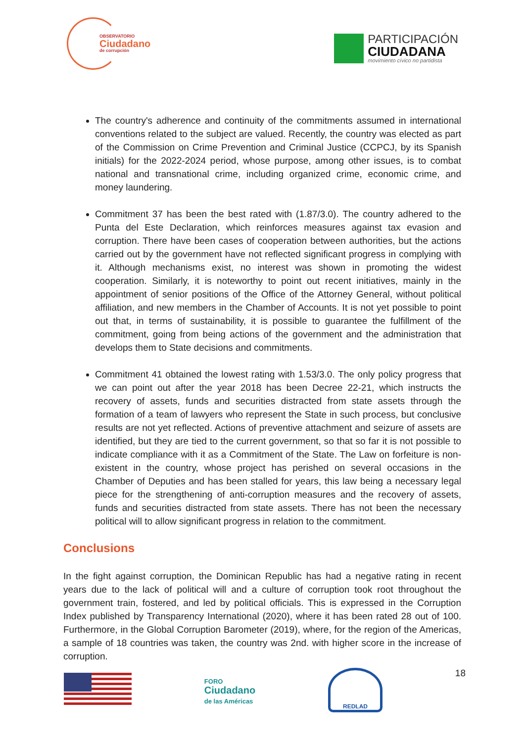OBSERVATORIO
Ciudadano
de corrupción
PARTICIPACIÓN
CIUDADANA
movimiento cívico no partidista
The country's adherence and continuity of the commitments assumed in international conventions related to the subject are valued. Recently, the country was elected as part of the Commission on Crime Prevention and Criminal Justice (CCPCJ, by its Spanish initials) for the 2022-2024 period, whose purpose, among other issues, is to combat national and transnational crime, including organized crime, economic crime, and money laundering.
Commitment 37 has been the best rated with (1.87/3.0). The country adhered to the Punta del Este Declaration, which reinforces measures against tax evasion and corruption. There have been cases of cooperation between authorities, but the actions carried out by the government have not reflected significant progress in complying with it. Although mechanisms exist, no interest was shown in promoting the widest cooperation. Similarly, it is noteworthy to point out recent initiatives, mainly in the appointment of senior positions of the Office of the Attorney General, without political affiliation, and new members in the Chamber of Accounts. It is not yet possible to point out that, in terms of sustainability, it is possible to guarantee the fulfillment of the commitment, going from being actions of the government and the administration that develops them to State decisions and commitments.
Commitment 41 obtained the lowest rating with 1.53/3.0. The only policy progress that we can point out after the year 2018 has been Decree 22-21, which instructs the recovery of assets, funds and securities distracted from state assets through the formation of a team of lawyers who represent the State in such process, but conclusive results are not yet reflected. Actions of preventive attachment and seizure of assets are identified, but they are tied to the current government, so that so far it is not possible to indicate compliance with it as a Commitment of the State. The Law on forfeiture is non-existent in the country, whose project has perished on several occasions in the Chamber of Deputies and has been stalled for years, this law being a necessary legal piece for the strengthening of anti-corruption measures and the recovery of assets, funds and securities distracted from state assets. There has not been the necessary political will to allow significant progress in relation to the commitment.
Conclusions
In the fight against corruption, the Dominican Republic has had a negative rating in recent years due to the lack of political will and a culture of corruption took root throughout the government train, fostered, and led by political officials. This is expressed in the Corruption Index published by Transparency International (2020), where it has been rated 28 out of 100. Furthermore, in the Global Corruption Barometer (2019), where, for the region of the Americas, a sample of 18 countries was taken, the country was 2nd. with higher score in the increase of corruption.
FORO
Ciudadano
de las Américas
REDLAD
18